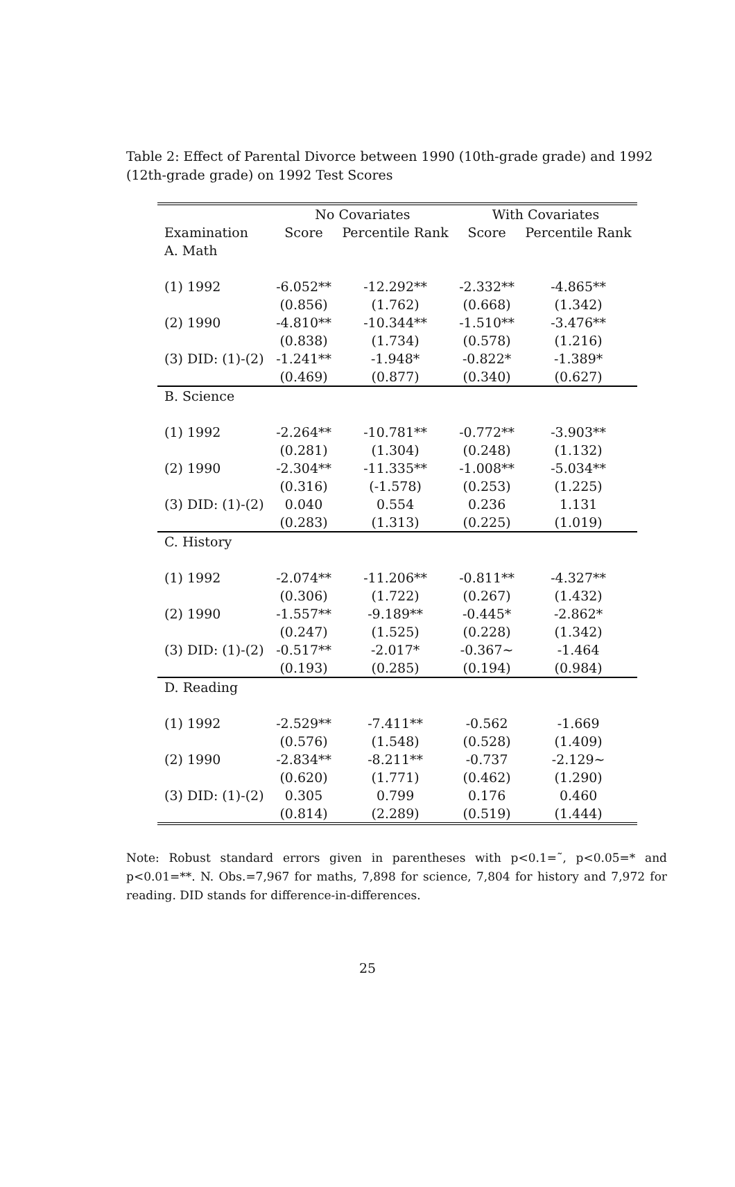Table 2: Effect of Parental Divorce between 1990 (10th-grade grade) and 1992 (12th-grade grade) on 1992 Test Scores
| | No Covariates | | With Covariates | |
| --- | --- | --- | --- | --- |
| Examination | Score | Percentile Rank | Score | Percentile Rank |
| A. Math | | | | |
| (1) 1992 | -6.052** | -12.292** | -2.332** | -4.865** |
| | (0.856) | (1.762) | (0.668) | (1.342) |
| (2) 1990 | -4.810** | -10.344** | -1.510** | -3.476** |
| | (0.838) | (1.734) | (0.578) | (1.216) |
| (3) DID: (1)-(2) | -1.241** | -1.948* | -0.822* | -1.389* |
| | (0.469) | (0.877) | (0.340) | (0.627) |
| B. Science | | | | |
| (1) 1992 | -2.264** | -10.781** | -0.772** | -3.903** |
| | (0.281) | (1.304) | (0.248) | (1.132) |
| (2) 1990 | -2.304** | -11.335** | -1.008** | -5.034** |
| | (0.316) | (-1.578) | (0.253) | (1.225) |
| (3) DID: (1)-(2) | 0.040 | 0.554 | 0.236 | 1.131 |
| | (0.283) | (1.313) | (0.225) | (1.019) |
| C. History | | | | |
| (1) 1992 | -2.074** | -11.206** | -0.811** | -4.327** |
| | (0.306) | (1.722) | (0.267) | (1.432) |
| (2) 1990 | -1.557** | -9.189** | -0.445* | -2.862* |
| | (0.247) | (1.525) | (0.228) | (1.342) |
| (3) DID: (1)-(2) | -0.517** | -2.017* | -0.367~ | -1.464 |
| | (0.193) | (0.285) | (0.194) | (0.984) |
| D. Reading | | | | |
| (1) 1992 | -2.529** | -7.411** | -0.562 | -1.669 |
| | (0.576) | (1.548) | (0.528) | (1.409) |
| (2) 1990 | -2.834** | -8.211** | -0.737 | -2.129~ |
| | (0.620) | (1.771) | (0.462) | (1.290) |
| (3) DID: (1)-(2) | 0.305 | 0.799 | 0.176 | 0.460 |
| | (0.814) | (2.289) | (0.519) | (1.444) |
Note: Robust standard errors given in parentheses with p<0.1=˜, p<0.05=* and p<0.01=**. N. Obs.=7,967 for maths, 7,898 for science, 7,804 for history and 7,972 for reading. DID stands for difference-in-differences.
25